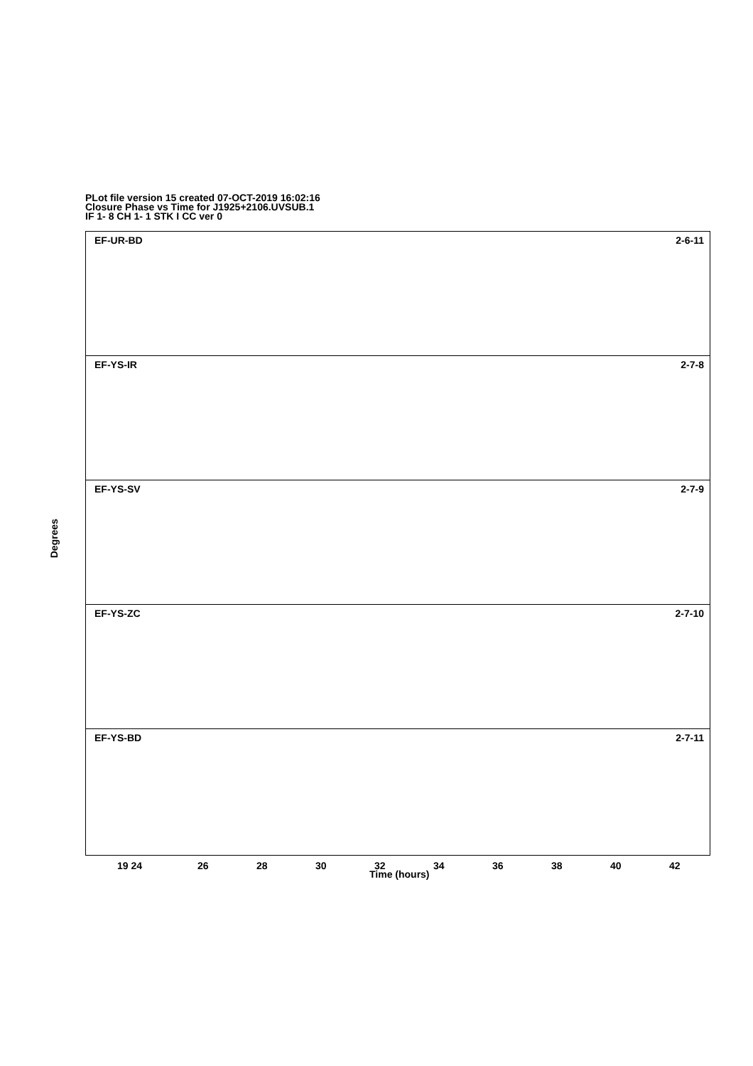PLot file version 15 created 07-OCT-2019 16:02:16
Closure Phase vs Time for J1925+2106.UVSUB.1
IF 1- 8 CH 1- 1 STK I CC ver 0
EF-UR-BD 2-6-11
EF-YS-IR 2-7-8
EF-YS-SV 2-7-9
EF-YS-ZC 2-7-10
EF-YS-BD 2-7-11
Degrees
19 24 26 28 30 32 34 36 38 40 42
Time (hours)